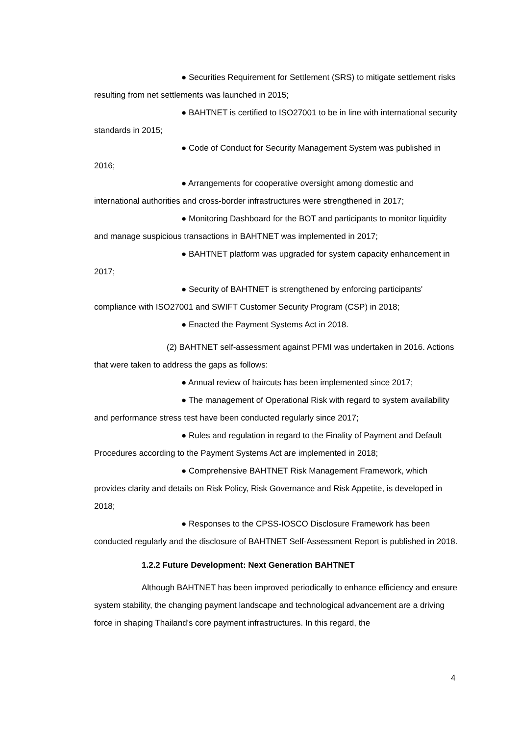● Securities Requirement for Settlement (SRS) to mitigate settlement risks resulting from net settlements was launched in 2015;
● BAHTNET is certified to ISO27001 to be in line with international security standards in 2015;
● Code of Conduct for Security Management System was published in 2016;
● Arrangements for cooperative oversight among domestic and international authorities and cross-border infrastructures were strengthened in 2017;
● Monitoring Dashboard for the BOT and participants to monitor liquidity and manage suspicious transactions in BAHTNET was implemented in 2017;
● BAHTNET platform was upgraded for system capacity enhancement in 2017;
● Security of BAHTNET is strengthened by enforcing participants' compliance with ISO27001 and SWIFT Customer Security Program (CSP) in 2018;
● Enacted the Payment Systems Act in 2018.
(2) BAHTNET self-assessment against PFMI was undertaken in 2016. Actions that were taken to address the gaps as follows:
● Annual review of haircuts has been implemented since 2017;
● The management of Operational Risk with regard to system availability and performance stress test have been conducted regularly since 2017;
● Rules and regulation in regard to the Finality of Payment and Default Procedures according to the Payment Systems Act are implemented in 2018;
● Comprehensive BAHTNET Risk Management Framework, which provides clarity and details on Risk Policy, Risk Governance and Risk Appetite, is developed in 2018;
● Responses to the CPSS-IOSCO Disclosure Framework has been conducted regularly and the disclosure of BAHTNET Self-Assessment Report is published in 2018.
1.2.2 Future Development: Next Generation BAHTNET
Although BAHTNET has been improved periodically to enhance efficiency and ensure system stability, the changing payment landscape and technological advancement are a driving force in shaping Thailand's core payment infrastructures. In this regard, the
4